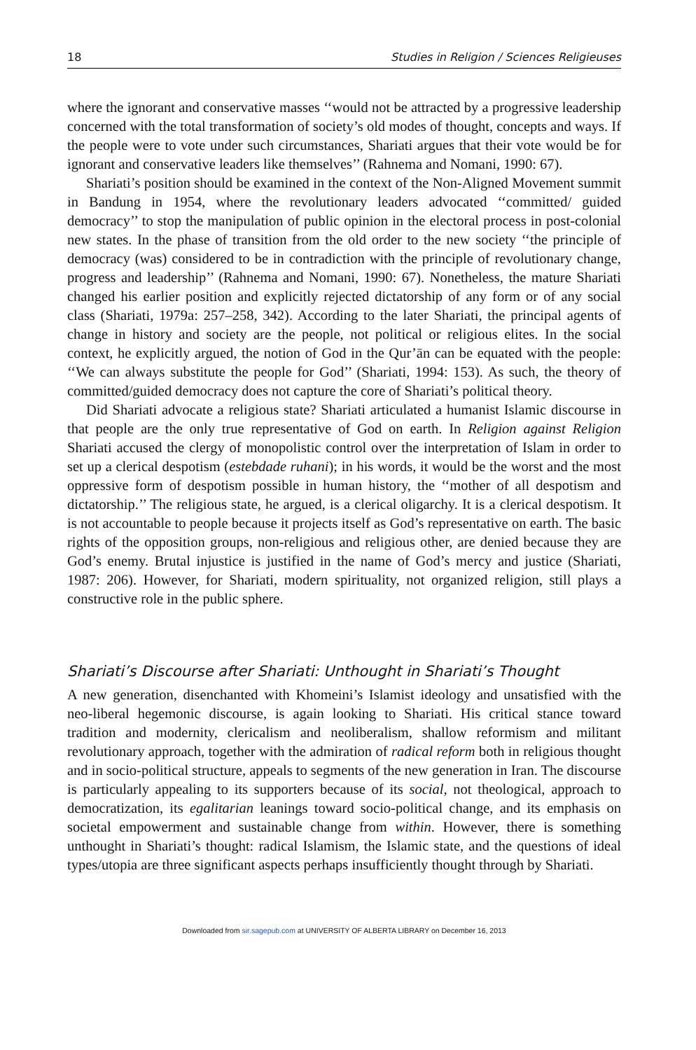18 Studies in Religion / Sciences Religieuses
where the ignorant and conservative masses ‘‘would not be attracted by a progressive leadership concerned with the total transformation of society’s old modes of thought, concepts and ways. If the people were to vote under such circumstances, Shariati argues that their vote would be for ignorant and conservative leaders like themselves’’ (Rahnema and Nomani, 1990: 67).
Shariati’s position should be examined in the context of the Non-Aligned Movement summit in Bandung in 1954, where the revolutionary leaders advocated ‘‘committed/ guided democracy’’ to stop the manipulation of public opinion in the electoral process in post-colonial new states. In the phase of transition from the old order to the new society ‘‘the principle of democracy (was) considered to be in contradiction with the principle of revolutionary change, progress and leadership’’ (Rahnema and Nomani, 1990: 67). Nonetheless, the mature Shariati changed his earlier position and explicitly rejected dictatorship of any form or of any social class (Shariati, 1979a: 257–258, 342). According to the later Shariati, the principal agents of change in history and society are the people, not political or religious elites. In the social context, he explicitly argued, the notion of God in the Qur’ān can be equated with the people: ‘‘We can always substitute the people for God’’ (Shariati, 1994: 153). As such, the theory of committed/guided democracy does not capture the core of Shariati’s political theory.
Did Shariati advocate a religious state? Shariati articulated a humanist Islamic discourse in that people are the only true representative of God on earth. In Religion against Religion Shariati accused the clergy of monopolistic control over the interpretation of Islam in order to set up a clerical despotism (estebdade ruhani); in his words, it would be the worst and the most oppressive form of despotism possible in human history, the ‘‘mother of all despotism and dictatorship.’’ The religious state, he argued, is a clerical oligarchy. It is a clerical despotism. It is not accountable to people because it projects itself as God’s representative on earth. The basic rights of the opposition groups, non-religious and religious other, are denied because they are God’s enemy. Brutal injustice is justified in the name of God’s mercy and justice (Shariati, 1987: 206). However, for Shariati, modern spirituality, not organized religion, still plays a constructive role in the public sphere.
Shariati’s Discourse after Shariati: Unthought in Shariati’s Thought
A new generation, disenchanted with Khomeini’s Islamist ideology and unsatisfied with the neo-liberal hegemonic discourse, is again looking to Shariati. His critical stance toward tradition and modernity, clericalism and neoliberalism, shallow reformism and militant revolutionary approach, together with the admiration of radical reform both in religious thought and in socio-political structure, appeals to segments of the new generation in Iran. The discourse is particularly appealing to its supporters because of its social, not theological, approach to democratization, its egalitarian leanings toward socio-political change, and its emphasis on societal empowerment and sustainable change from within. However, there is something unthought in Shariati’s thought: radical Islamism, the Islamic state, and the questions of ideal types/utopia are three significant aspects perhaps insufficiently thought through by Shariati.
Downloaded from sir.sagepub.com at UNIVERSITY OF ALBERTA LIBRARY on December 16, 2013